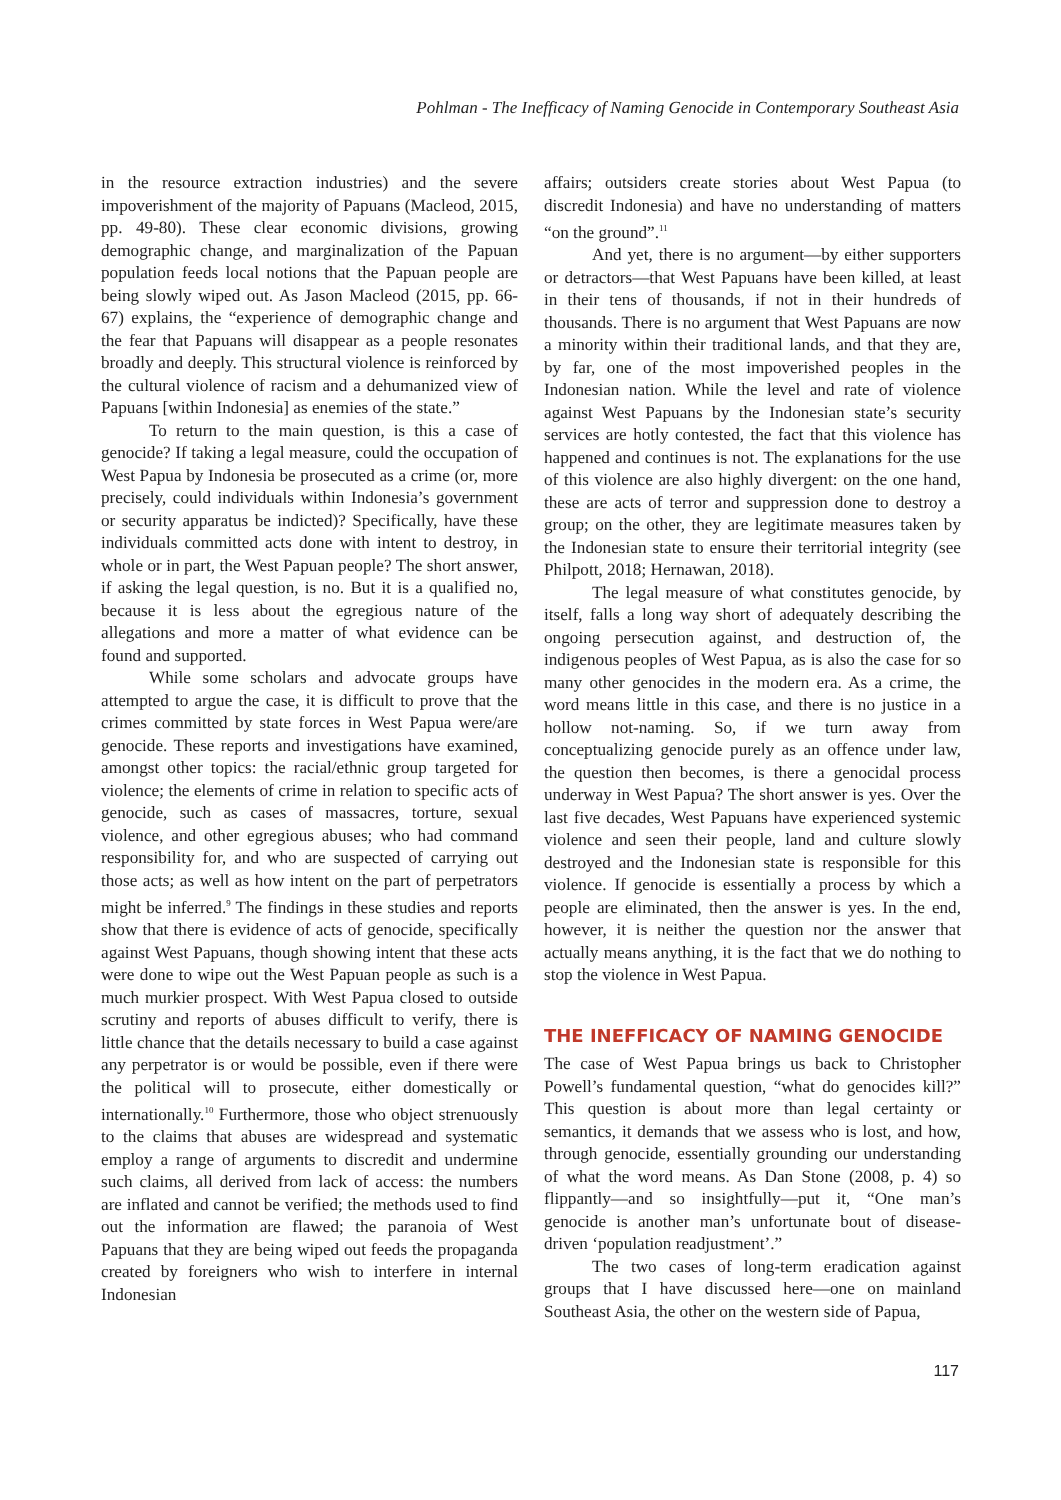Pohlman - The Inefficacy of Naming Genocide in Contemporary Southeast Asia
in the resource extraction industries) and the severe impoverishment of the majority of Papuans (Macleod, 2015, pp. 49-80). These clear economic divisions, growing demographic change, and marginalization of the Papuan population feeds local notions that the Papuan people are being slowly wiped out. As Jason Macleod (2015, pp. 66-67) explains, the “experience of demographic change and the fear that Papuans will disappear as a people resonates broadly and deeply. This structural violence is reinforced by the cultural violence of racism and a dehumanized view of Papuans [within Indonesia] as enemies of the state.”
To return to the main question, is this a case of genocide? If taking a legal measure, could the occupation of West Papua by Indonesia be prosecuted as a crime (or, more precisely, could individuals within Indonesia’s government or security apparatus be indicted)? Specifically, have these individuals committed acts done with intent to destroy, in whole or in part, the West Papuan people? The short answer, if asking the legal question, is no. But it is a qualified no, because it is less about the egregious nature of the allegations and more a matter of what evidence can be found and supported.
While some scholars and advocate groups have attempted to argue the case, it is difficult to prove that the crimes committed by state forces in West Papua were/are genocide. These reports and investigations have examined, amongst other topics: the racial/ethnic group targeted for violence; the elements of crime in relation to specific acts of genocide, such as cases of massacres, torture, sexual violence, and other egregious abuses; who had command responsibility for, and who are suspected of carrying out those acts; as well as how intent on the part of perpetrators might be inferred.<sup>9</sup> The findings in these studies and reports show that there is evidence of acts of genocide, specifically against West Papuans, though showing intent that these acts were done to wipe out the West Papuan people as such is a much murkier prospect. With West Papua closed to outside scrutiny and reports of abuses difficult to verify, there is little chance that the details necessary to build a case against any perpetrator is or would be possible, even if there were the political will to prosecute, either domestically or internationally.<sup>10</sup> Furthermore, those who object strenuously to the claims that abuses are widespread and systematic employ a range of arguments to discredit and undermine such claims, all derived from lack of access: the numbers are inflated and cannot be verified; the methods used to find out the information are flawed; the paranoia of West Papuans that they are being wiped out feeds the propaganda created by foreigners who wish to interfere in internal Indonesian
affairs; outsiders create stories about West Papua (to discredit Indonesia) and have no understanding of matters “on the ground”.<sup>11</sup>
And yet, there is no argument—by either supporters or detractors—that West Papuans have been killed, at least in their tens of thousands, if not in their hundreds of thousands. There is no argument that West Papuans are now a minority within their traditional lands, and that they are, by far, one of the most impoverished peoples in the Indonesian nation. While the level and rate of violence against West Papuans by the Indonesian state’s security services are hotly contested, the fact that this violence has happened and continues is not. The explanations for the use of this violence are also highly divergent: on the one hand, these are acts of terror and suppression done to destroy a group; on the other, they are legitimate measures taken by the Indonesian state to ensure their territorial integrity (see Philpott, 2018; Hernawan, 2018).
The legal measure of what constitutes genocide, by itself, falls a long way short of adequately describing the ongoing persecution against, and destruction of, the indigenous peoples of West Papua, as is also the case for so many other genocides in the modern era. As a crime, the word means little in this case, and there is no justice in a hollow not-naming. So, if we turn away from conceptualizing genocide purely as an offence under law, the question then becomes, is there a genocidal process underway in West Papua? The short answer is yes. Over the last five decades, West Papuans have experienced systemic violence and seen their people, land and culture slowly destroyed and the Indonesian state is responsible for this violence. If genocide is essentially a process by which a people are eliminated, then the answer is yes. In the end, however, it is neither the question nor the answer that actually means anything, it is the fact that we do nothing to stop the violence in West Papua.
THE INEFFICACY OF NAMING GENOCIDE
The case of West Papua brings us back to Christopher Powell’s fundamental question, “what do genocides kill?” This question is about more than legal certainty or semantics, it demands that we assess who is lost, and how, through genocide, essentially grounding our understanding of what the word means. As Dan Stone (2008, p. 4) so flippantly—and so insightfully—put it, “One man’s genocide is another man’s unfortunate bout of disease-driven ‘population readjustment’.”
The two cases of long-term eradication against groups that I have discussed here—one on mainland Southeast Asia, the other on the western side of Papua,
117